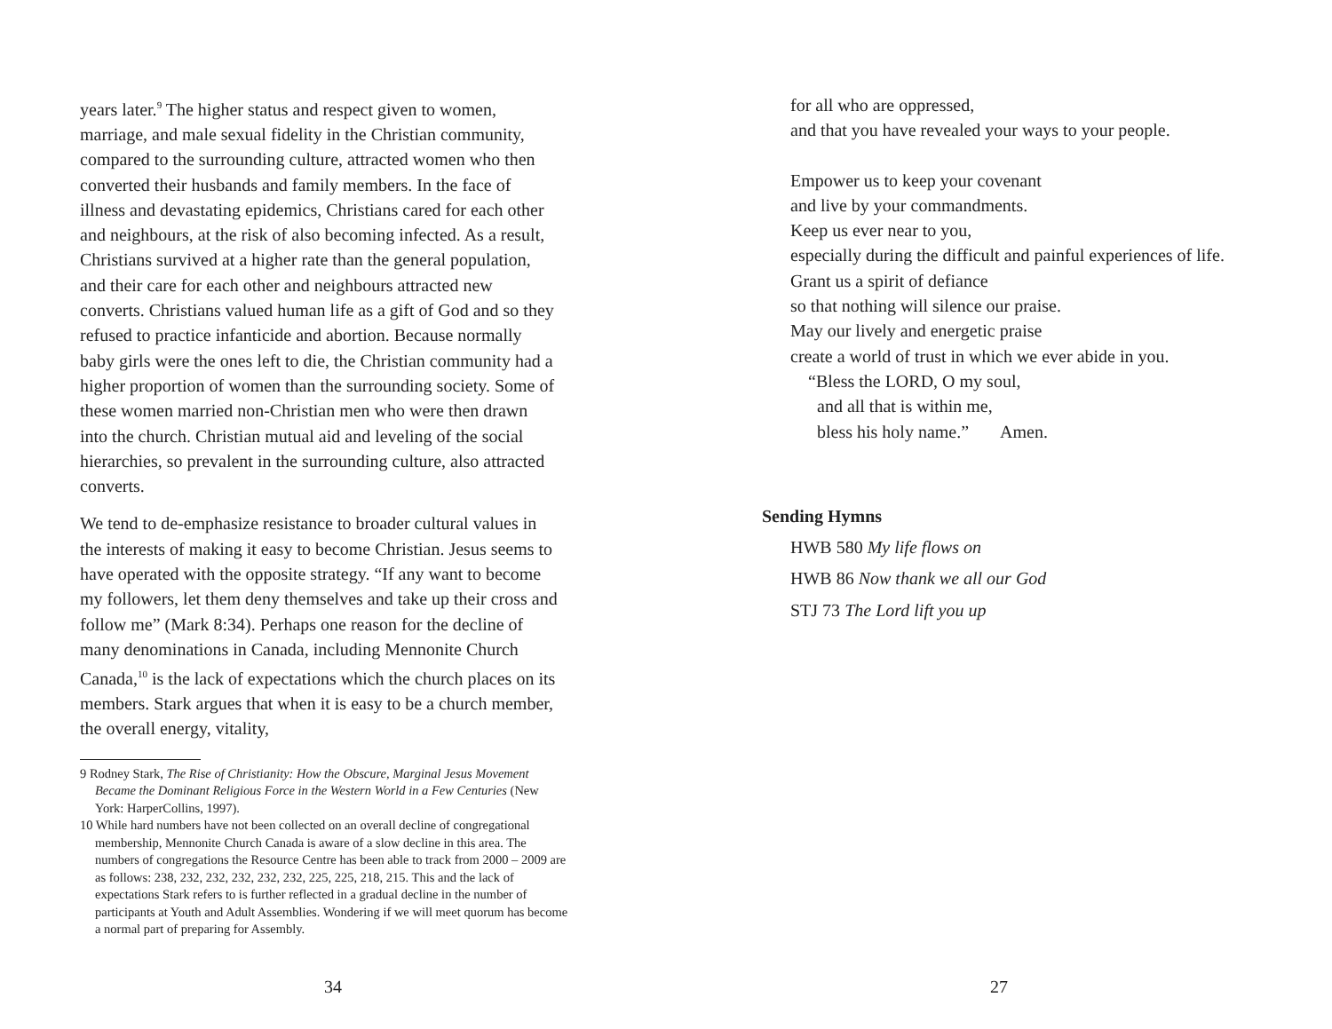years later.<sup>9</sup> The higher status and respect given to women, marriage, and male sexual fidelity in the Christian community, compared to the surrounding culture, attracted women who then converted their husbands and family members. In the face of illness and devastating epidemics, Christians cared for each other and neighbours, at the risk of also becoming infected. As a result, Christians survived at a higher rate than the general population, and their care for each other and neighbours attracted new converts. Christians valued human life as a gift of God and so they refused to practice infanticide and abortion. Because normally baby girls were the ones left to die, the Christian community had a higher proportion of women than the surrounding society. Some of these women married non-Christian men who were then drawn into the church. Christian mutual aid and leveling of the social hierarchies, so prevalent in the surrounding culture, also attracted converts.
We tend to de-emphasize resistance to broader cultural values in the interests of making it easy to become Christian. Jesus seems to have operated with the opposite strategy. “If any want to become my followers, let them deny themselves and take up their cross and follow me” (Mark 8:34). Perhaps one reason for the decline of many denominations in Canada, including Mennonite Church Canada,<sup>10</sup> is the lack of expectations which the church places on its members. Stark argues that when it is easy to be a church member, the overall energy, vitality,
9 Rodney Stark, The Rise of Christianity: How the Obscure, Marginal Jesus Movement Became the Dominant Religious Force in the Western World in a Few Centuries (New York: HarperCollins, 1997).
10 While hard numbers have not been collected on an overall decline of congregational membership, Mennonite Church Canada is aware of a slow decline in this area. The numbers of congregations the Resource Centre has been able to track from 2000 – 2009 are as follows: 238, 232, 232, 232, 232, 232, 225, 225, 218, 215. This and the lack of expectations Stark refers to is further reflected in a gradual decline in the number of participants at Youth and Adult Assemblies. Wondering if we will meet quorum has become a normal part of preparing for Assembly.
34
for all who are oppressed,
and that you have revealed your ways to your people.
Empower us to keep your covenant
and live by your commandments.
Keep us ever near to you,
especially during the difficult and painful experiences of life.
Grant us a spirit of defiance
so that nothing will silence our praise.
May our lively and energetic praise
create a world of trust in which we ever abide in you.
“Bless the LORD, O my soul,
and all that is within me,
bless his holy name.” Amen.
Sending Hymns
HWB 580 My life flows on
HWB 86 Now thank we all our God
STJ 73 The Lord lift you up
27